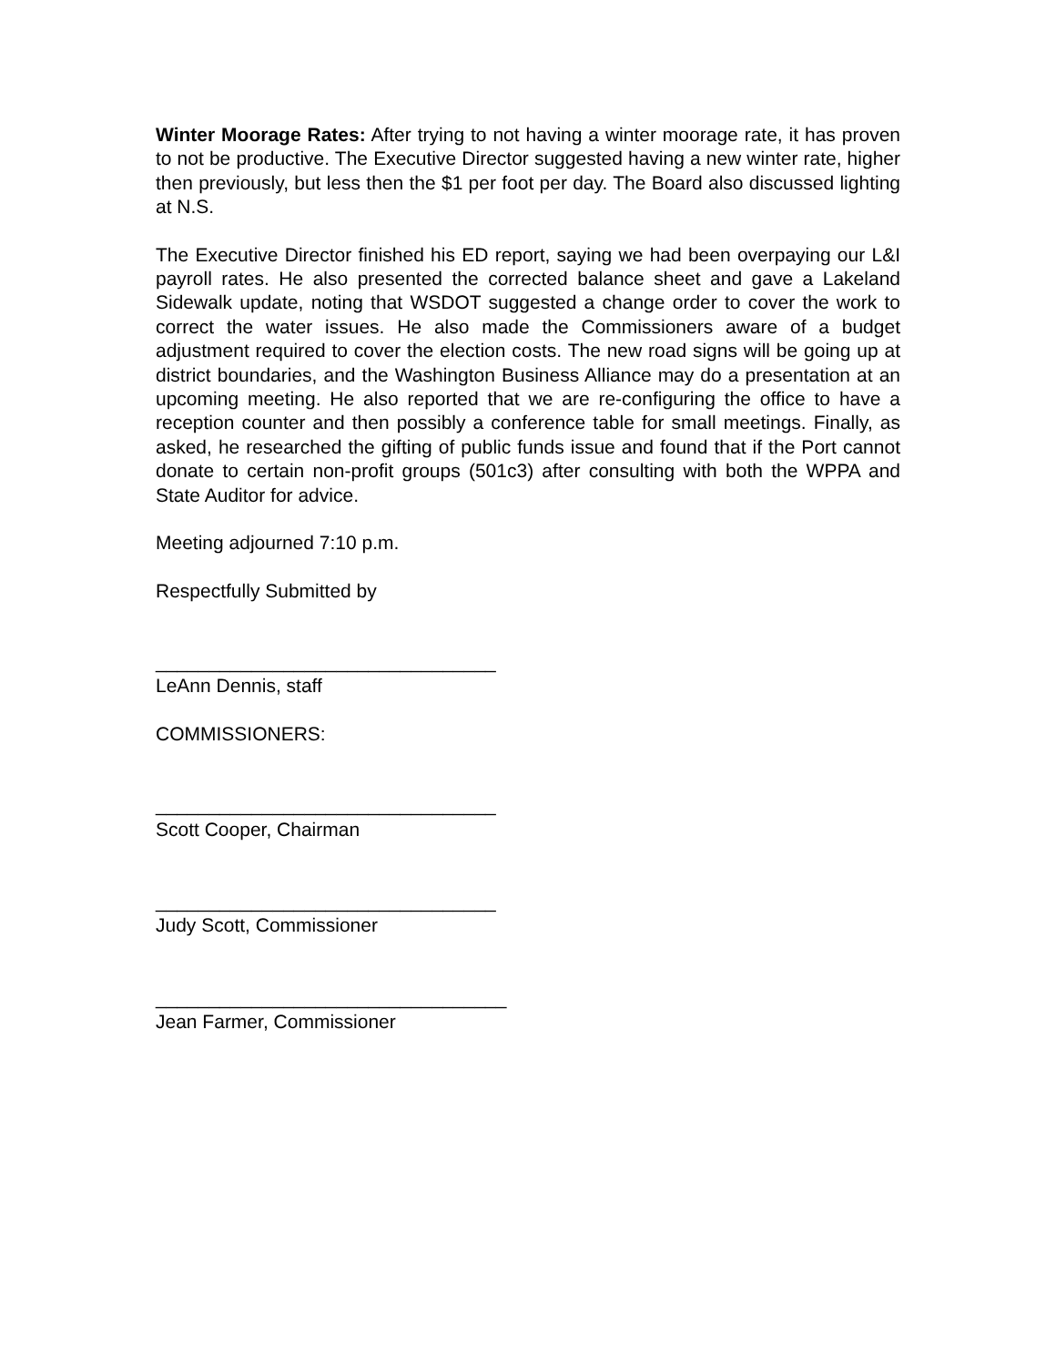Winter Moorage Rates: After trying to not having a winter moorage rate, it has proven to not be productive. The Executive Director suggested having a new winter rate, higher then previously, but less then the $1 per foot per day. The Board also discussed lighting at N.S.
The Executive Director finished his ED report, saying we had been overpaying our L&I payroll rates. He also presented the corrected balance sheet and gave a Lakeland Sidewalk update, noting that WSDOT suggested a change order to cover the work to correct the water issues. He also made the Commissioners aware of a budget adjustment required to cover the election costs. The new road signs will be going up at district boundaries, and the Washington Business Alliance may do a presentation at an upcoming meeting. He also reported that we are re-configuring the office to have a reception counter and then possibly a conference table for small meetings. Finally, as asked, he researched the gifting of public funds issue and found that if the Port cannot donate to certain non-profit groups (501c3) after consulting with both the WPPA and State Auditor for advice.
Meeting adjourned 7:10 p.m.
Respectfully Submitted by
________________________________
LeAnn Dennis, staff
COMMISSIONERS:
________________________________
Scott Cooper, Chairman
________________________________
Judy Scott, Commissioner
_________________________________
Jean Farmer, Commissioner